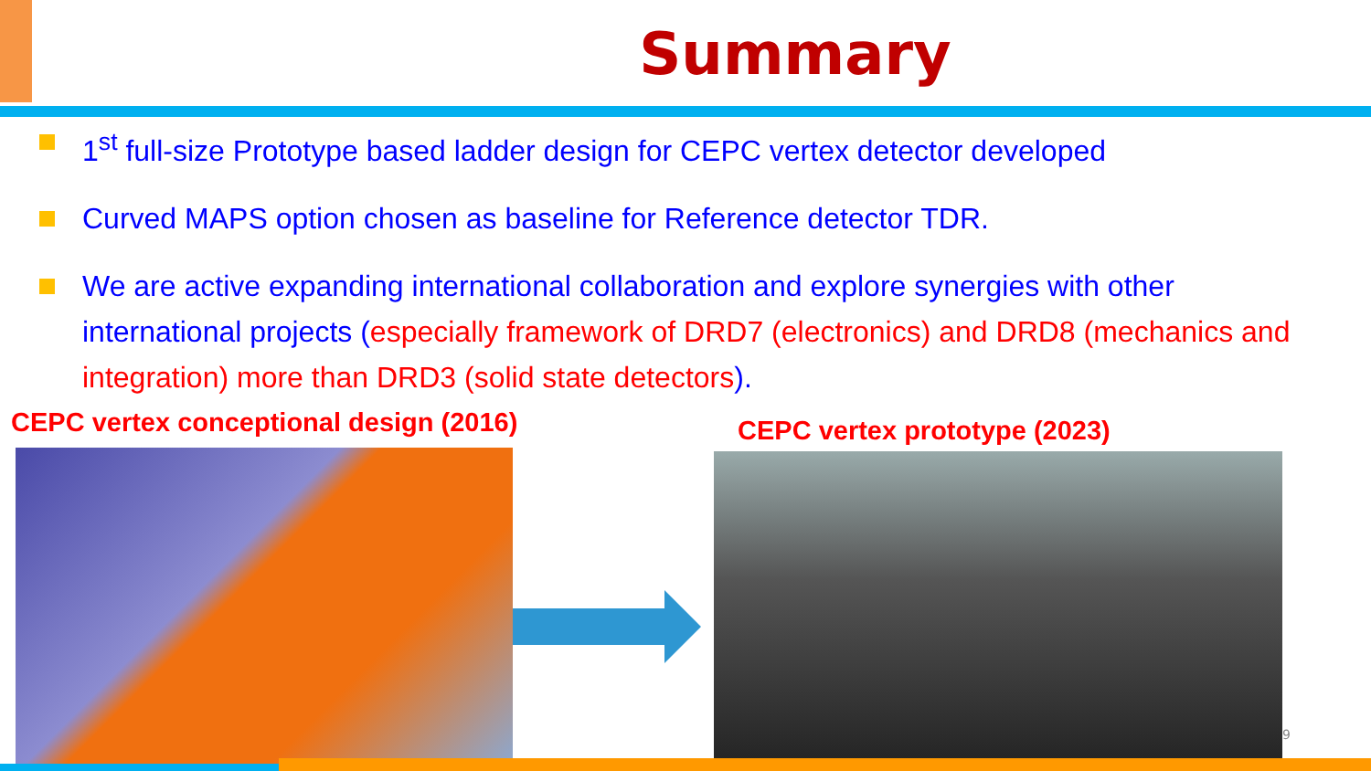Summary
1<sup>st</sup> full-size Prototype based ladder design for CEPC vertex detector developed
Curved MAPS option chosen as baseline for Reference detector TDR.
We are active expanding international collaboration and explore synergies with other international projects (especially framework of DRD7 (electronics) and DRD8 (mechanics and integration) more than DRD3 (solid state detectors).
CEPC vertex conceptional design (2016)
CEPC vertex prototype (2023)
9